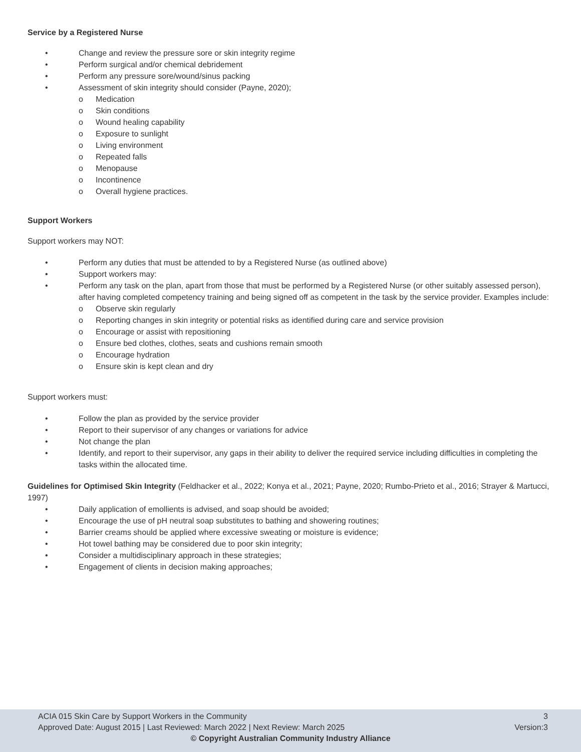Service by a Registered Nurse
• Change and review the pressure sore or skin integrity regime
• Perform surgical and/or chemical debridement
• Perform any pressure sore/wound/sinus packing
• Assessment of skin integrity should consider (Payne, 2020);
o Medication
o Skin conditions
o Wound healing capability
o Exposure to sunlight
o Living environment
o Repeated falls
o Menopause
o Incontinence
o Overall hygiene practices.
Support Workers
Support workers may NOT:
• Perform any duties that must be attended to by a Registered Nurse (as outlined above)
• Support workers may:
• Perform any task on the plan, apart from those that must be performed by a Registered Nurse (or other suitably assessed person), after having completed competency training and being signed off as competent in the task by the service provider. Examples include:
o Observe skin regularly
o Reporting changes in skin integrity or potential risks as identified during care and service provision
o Encourage or assist with repositioning
o Ensure bed clothes, clothes, seats and cushions remain smooth
o Encourage hydration
o Ensure skin is kept clean and dry
Support workers must:
• Follow the plan as provided by the service provider
• Report to their supervisor of any changes or variations for advice
• Not change the plan
• Identify, and report to their supervisor, any gaps in their ability to deliver the required service including difficulties in completing the tasks within the allocated time.
Guidelines for Optimised Skin Integrity (Feldhacker et al., 2022; Konya et al., 2021; Payne, 2020; Rumbo-Prieto et al., 2016; Strayer & Martucci, 1997)
• Daily application of emollients is advised, and soap should be avoided;
• Encourage the use of pH neutral soap substitutes to bathing and showering routines;
• Barrier creams should be applied where excessive sweating or moisture is evidence;
• Hot towel bathing may be considered due to poor skin integrity;
• Consider a multidisciplinary approach in these strategies;
• Engagement of clients in decision making approaches;
ACIA 015 Skin Care by Support Workers in the Community 3
Approved Date: August 2015 | Last Reviewed: March 2022 | Next Review: March 2025 Version:3
© Copyright Australian Community Industry Alliance